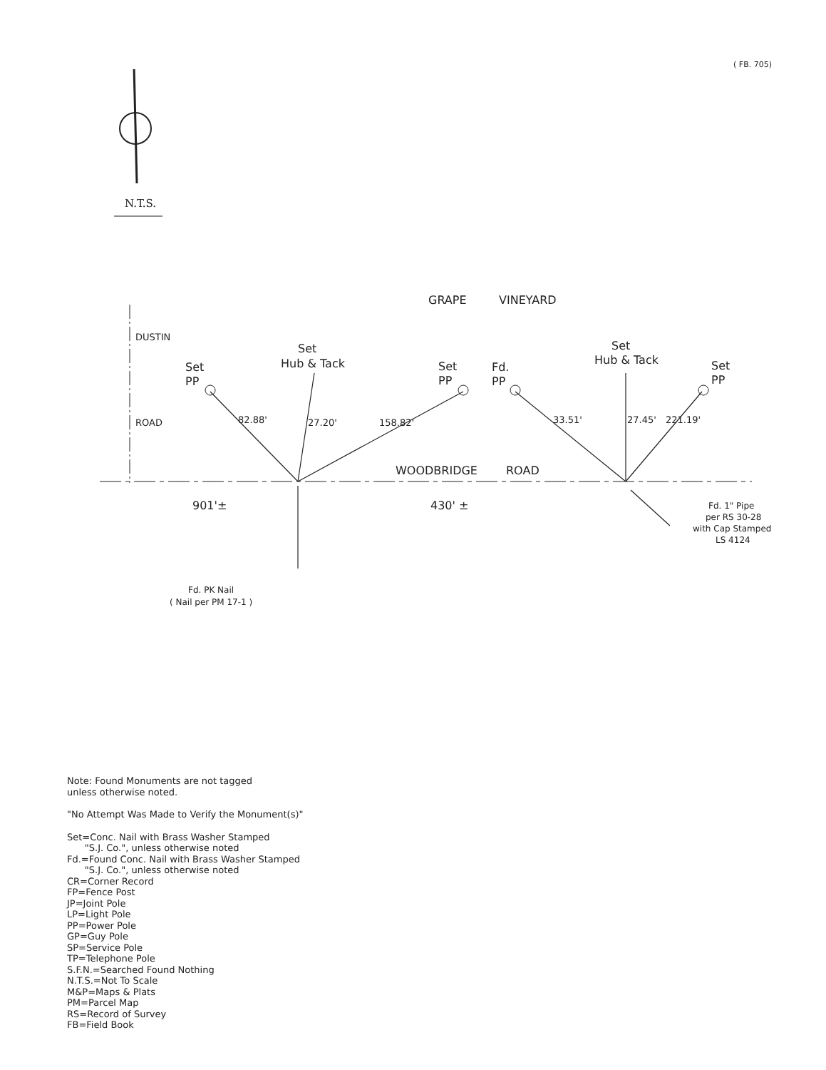( FB. 705)
N.T.S.
GRAPE
VINEYARD
Set
PP
Set
Hub & Tack
Set
PP
Fd.
PP
Set
Hub & Tack
Set
PP
WOODBRIDGE
ROAD
901'±
430' ±
DUSTIN
ROAD
82.88'
27.20'
158.82'
33.51'
27.45'
221.19'
Fd. PK Nail
( Nail per PM 17-1 )
Fd. 1" Pipe
per RS 30-28
with Cap Stamped
LS 4124
Note: Found Monuments are not tagged
unless otherwise noted.
"No Attempt Was Made to Verify the Monument(s)"
Set=Conc. Nail with Brass Washer Stamped
"S.J. Co.", unless otherwise noted
Fd.=Found Conc. Nail with Brass Washer Stamped
"S.J. Co.", unless otherwise noted
CR=Corner Record
FP=Fence Post
JP=Joint Pole
LP=Light Pole
PP=Power Pole
GP=Guy Pole
SP=Service Pole
TP=Telephone Pole
S.F.N.=Searched Found Nothing
N.T.S.=Not To Scale
M&P=Maps & Plats
PM=Parcel Map
RS=Record of Survey
FB=Field Book